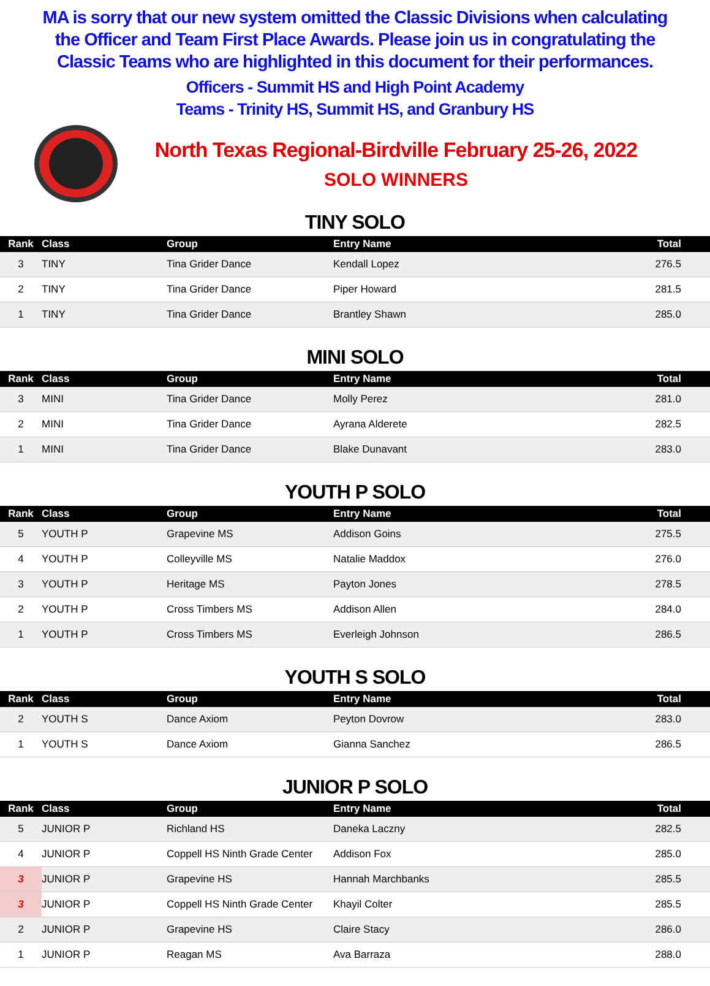MA is sorry that our new system omitted the Classic Divisions when calculating the Officer and Team First Place Awards. Please join us in congratulating the Classic Teams who are highlighted in this document for their performances.
Officers - Summit HS and High Point Academy
Teams - Trinity HS, Summit HS, and Granbury HS
North Texas Regional-Birdville February 25-26, 2022
SOLO WINNERS
TINY SOLO
| Rank | Class | Group | Entry Name | Total |
| --- | --- | --- | --- | --- |
| 3 | TINY | Tina Grider Dance | Kendall Lopez | 276.5 |
| 2 | TINY | Tina Grider Dance | Piper Howard | 281.5 |
| 1 | TINY | Tina Grider Dance | Brantley Shawn | 285.0 |
MINI SOLO
| Rank | Class | Group | Entry Name | Total |
| --- | --- | --- | --- | --- |
| 3 | MINI | Tina Grider Dance | Molly Perez | 281.0 |
| 2 | MINI | Tina Grider Dance | Ayrana Alderete | 282.5 |
| 1 | MINI | Tina Grider Dance | Blake Dunavant | 283.0 |
YOUTH P SOLO
| Rank | Class | Group | Entry Name | Total |
| --- | --- | --- | --- | --- |
| 5 | YOUTH P | Grapevine MS | Addison Goins | 275.5 |
| 4 | YOUTH P | Colleyville MS | Natalie Maddox | 276.0 |
| 3 | YOUTH P | Heritage MS | Payton Jones | 278.5 |
| 2 | YOUTH P | Cross Timbers MS | Addison Allen | 284.0 |
| 1 | YOUTH P | Cross Timbers MS | Everleigh Johnson | 286.5 |
YOUTH S SOLO
| Rank | Class | Group | Entry Name | Total |
| --- | --- | --- | --- | --- |
| 2 | YOUTH S | Dance Axiom | Peyton Dovrow | 283.0 |
| 1 | YOUTH S | Dance Axiom | Gianna Sanchez | 286.5 |
JUNIOR P SOLO
| Rank | Class | Group | Entry Name | Total |
| --- | --- | --- | --- | --- |
| 5 | JUNIOR P | Richland HS | Daneka Laczny | 282.5 |
| 4 | JUNIOR P | Coppell HS Ninth Grade Center | Addison Fox | 285.0 |
| 3 | JUNIOR P | Grapevine HS | Hannah Marchbanks | 285.5 |
| 3 | JUNIOR P | Coppell HS Ninth Grade Center | Khayil Colter | 285.5 |
| 2 | JUNIOR P | Grapevine HS | Claire Stacy | 286.0 |
| 1 | JUNIOR P | Reagan MS | Ava Barraza | 288.0 |